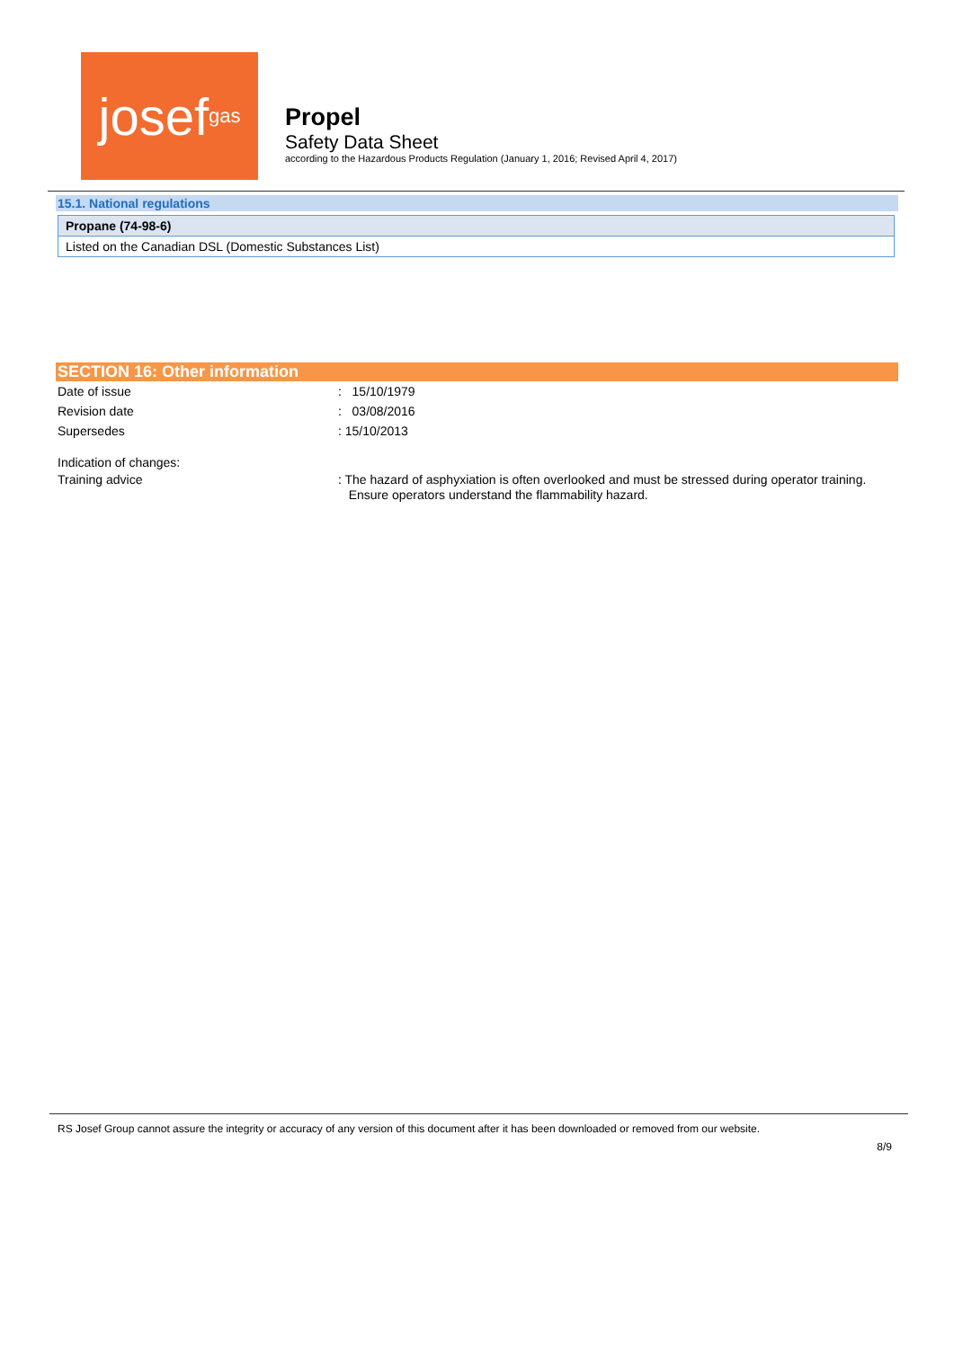josef<sup>gas</sup>
Propel
Safety Data Sheet
according to the Hazardous Products Regulation (January 1, 2016; Revised April 4, 2017)
15.1. National regulations
Propane (74-98-6)
Listed on the Canadian DSL (Domestic Substances List)
SECTION 16: Other information
Date of issue : 15/10/1979
Revision date : 03/08/2016
Supersedes : 15/10/2013
Indication of changes:
Training advice : The hazard of asphyxiation is often overlooked and must be stressed during operator training.
Ensure operators understand the flammability hazard.
RS Josef Group cannot assure the integrity or accuracy of any version of this document after it has been downloaded or removed from our website.
8/9